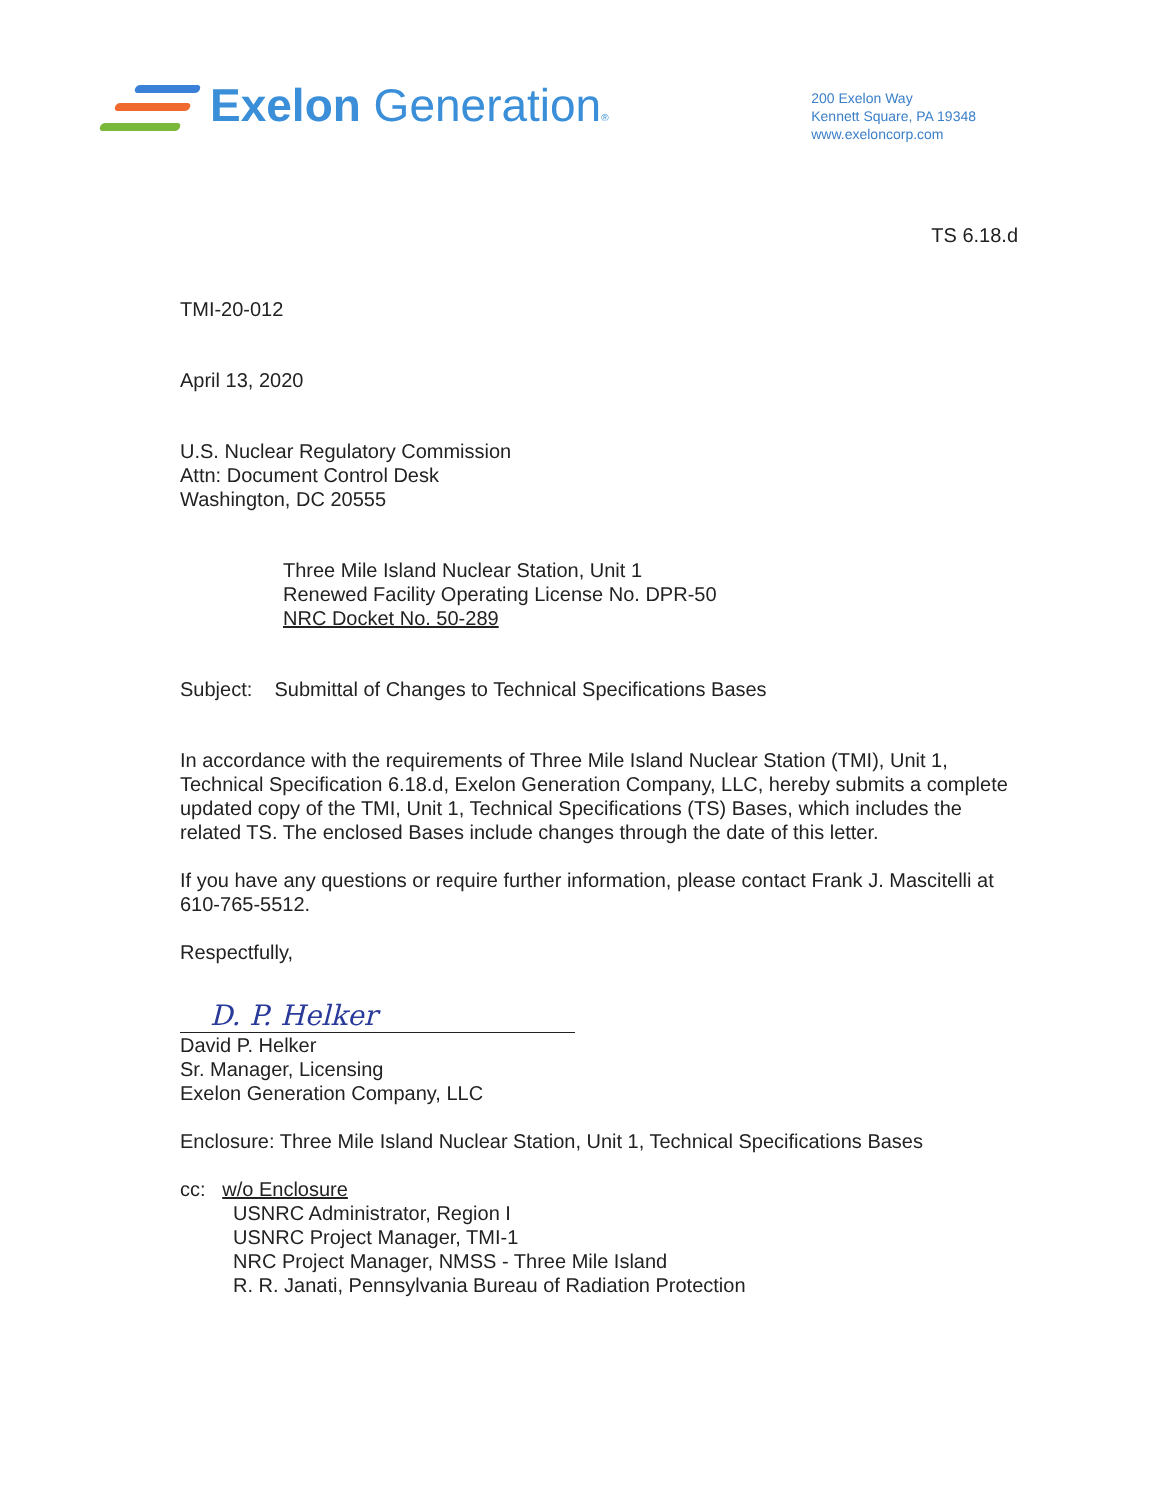Exelon Generation®
200 Exelon Way
Kennett Square, PA 19348
www.exeloncorp.com
TS 6.18.d
TMI-20-012
April 13, 2020
U.S. Nuclear Regulatory Commission
Attn: Document Control Desk
Washington, DC 20555
Three Mile Island Nuclear Station, Unit 1
Renewed Facility Operating License No. DPR-50
NRC Docket No. 50-289
Subject: Submittal of Changes to Technical Specifications Bases
In accordance with the requirements of Three Mile Island Nuclear Station (TMI), Unit 1, Technical Specification 6.18.d, Exelon Generation Company, LLC, hereby submits a complete updated copy of the TMI, Unit 1, Technical Specifications (TS) Bases, which includes the related TS. The enclosed Bases include changes through the date of this letter.
If you have any questions or require further information, please contact Frank J. Mascitelli at 610-765-5512.
Respectfully,
D. P. Helker
David P. Helker
Sr. Manager, Licensing
Exelon Generation Company, LLC
Enclosure: Three Mile Island Nuclear Station, Unit 1, Technical Specifications Bases
cc: w/o Enclosure
USNRC Administrator, Region I
USNRC Project Manager, TMI-1
NRC Project Manager, NMSS - Three Mile Island
R. R. Janati, Pennsylvania Bureau of Radiation Protection